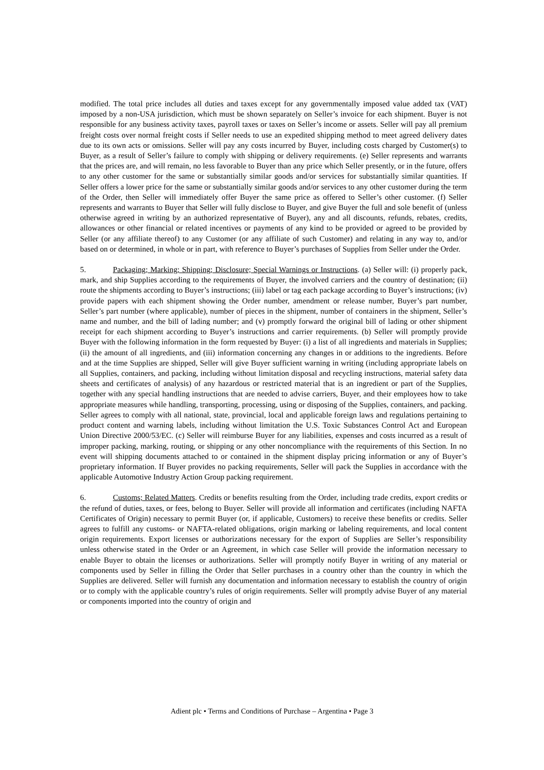modified. The total price includes all duties and taxes except for any governmentally imposed value added tax (VAT) imposed by a non-USA jurisdiction, which must be shown separately on Seller’s invoice for each shipment. Buyer is not responsible for any business activity taxes, payroll taxes or taxes on Seller’s income or assets. Seller will pay all premium freight costs over normal freight costs if Seller needs to use an expedited shipping method to meet agreed delivery dates due to its own acts or omissions. Seller will pay any costs incurred by Buyer, including costs charged by Customer(s) to Buyer, as a result of Seller’s failure to comply with shipping or delivery requirements. (e) Seller represents and warrants that the prices are, and will remain, no less favorable to Buyer than any price which Seller presently, or in the future, offers to any other customer for the same or substantially similar goods and/or services for substantially similar quantities. If Seller offers a lower price for the same or substantially similar goods and/or services to any other customer during the term of the Order, then Seller will immediately offer Buyer the same price as offered to Seller’s other customer. (f) Seller represents and warrants to Buyer that Seller will fully disclose to Buyer, and give Buyer the full and sole benefit of (unless otherwise agreed in writing by an authorized representative of Buyer), any and all discounts, refunds, rebates, credits, allowances or other financial or related incentives or payments of any kind to be provided or agreed to be provided by Seller (or any affiliate thereof) to any Customer (or any affiliate of such Customer) and relating in any way to, and/or based on or determined, in whole or in part, with reference to Buyer’s purchases of Supplies from Seller under the Order.
5. Packaging; Marking; Shipping; Disclosure; Special Warnings or Instructions. (a) Seller will: (i) properly pack, mark, and ship Supplies according to the requirements of Buyer, the involved carriers and the country of destination; (ii) route the shipments according to Buyer’s instructions; (iii) label or tag each package according to Buyer’s instructions; (iv) provide papers with each shipment showing the Order number, amendment or release number, Buyer’s part number, Seller’s part number (where applicable), number of pieces in the shipment, number of containers in the shipment, Seller’s name and number, and the bill of lading number; and (v) promptly forward the original bill of lading or other shipment receipt for each shipment according to Buyer’s instructions and carrier requirements. (b) Seller will promptly provide Buyer with the following information in the form requested by Buyer: (i) a list of all ingredients and materials in Supplies; (ii) the amount of all ingredients, and (iii) information concerning any changes in or additions to the ingredients. Before and at the time Supplies are shipped, Seller will give Buyer sufficient warning in writing (including appropriate labels on all Supplies, containers, and packing, including without limitation disposal and recycling instructions, material safety data sheets and certificates of analysis) of any hazardous or restricted material that is an ingredient or part of the Supplies, together with any special handling instructions that are needed to advise carriers, Buyer, and their employees how to take appropriate measures while handling, transporting, processing, using or disposing of the Supplies, containers, and packing. Seller agrees to comply with all national, state, provincial, local and applicable foreign laws and regulations pertaining to product content and warning labels, including without limitation the U.S. Toxic Substances Control Act and European Union Directive 2000/53/EC. (c) Seller will reimburse Buyer for any liabilities, expenses and costs incurred as a result of improper packing, marking, routing, or shipping or any other noncompliance with the requirements of this Section. In no event will shipping documents attached to or contained in the shipment display pricing information or any of Buyer’s proprietary information. If Buyer provides no packing requirements, Seller will pack the Supplies in accordance with the applicable Automotive Industry Action Group packing requirement.
6. Customs; Related Matters. Credits or benefits resulting from the Order, including trade credits, export credits or the refund of duties, taxes, or fees, belong to Buyer. Seller will provide all information and certificates (including NAFTA Certificates of Origin) necessary to permit Buyer (or, if applicable, Customers) to receive these benefits or credits. Seller agrees to fulfill any customs- or NAFTA-related obligations, origin marking or labeling requirements, and local content origin requirements. Export licenses or authorizations necessary for the export of Supplies are Seller’s responsibility unless otherwise stated in the Order or an Agreement, in which case Seller will provide the information necessary to enable Buyer to obtain the licenses or authorizations. Seller will promptly notify Buyer in writing of any material or components used by Seller in filling the Order that Seller purchases in a country other than the country in which the Supplies are delivered. Seller will furnish any documentation and information necessary to establish the country of origin or to comply with the applicable country’s rules of origin requirements. Seller will promptly advise Buyer of any material or components imported into the country of origin and
Adient plc • Terms and Conditions of Purchase – Argentina • Page 3